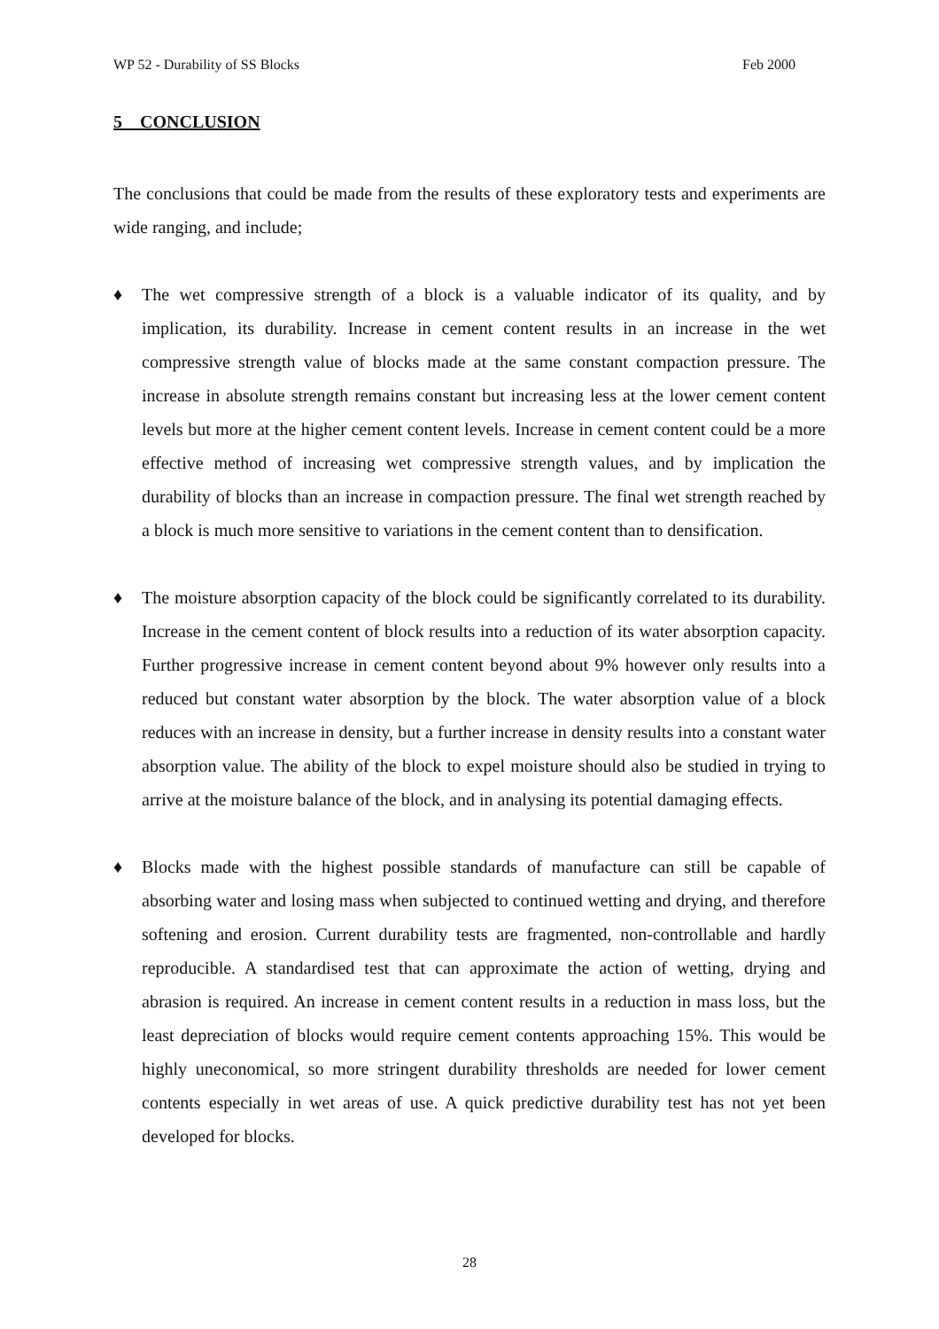WP 52 - Durability of SS Blocks Feb 2000
5 CONCLUSION
The conclusions that could be made from the results of these exploratory tests and experiments are wide ranging, and include;
♦ The wet compressive strength of a block is a valuable indicator of its quality, and by implication, its durability. Increase in cement content results in an increase in the wet compressive strength value of blocks made at the same constant compaction pressure. The increase in absolute strength remains constant but increasing less at the lower cement content levels but more at the higher cement content levels. Increase in cement content could be a more effective method of increasing wet compressive strength values, and by implication the durability of blocks than an increase in compaction pressure. The final wet strength reached by a block is much more sensitive to variations in the cement content than to densification.
♦ The moisture absorption capacity of the block could be significantly correlated to its durability. Increase in the cement content of block results into a reduction of its water absorption capacity. Further progressive increase in cement content beyond about 9% however only results into a reduced but constant water absorption by the block. The water absorption value of a block reduces with an increase in density, but a further increase in density results into a constant water absorption value. The ability of the block to expel moisture should also be studied in trying to arrive at the moisture balance of the block, and in analysing its potential damaging effects.
♦ Blocks made with the highest possible standards of manufacture can still be capable of absorbing water and losing mass when subjected to continued wetting and drying, and therefore softening and erosion. Current durability tests are fragmented, non-controllable and hardly reproducible. A standardised test that can approximate the action of wetting, drying and abrasion is required. An increase in cement content results in a reduction in mass loss, but the least depreciation of blocks would require cement contents approaching 15%. This would be highly uneconomical, so more stringent durability thresholds are needed for lower cement contents especially in wet areas of use. A quick predictive durability test has not yet been developed for blocks.
28